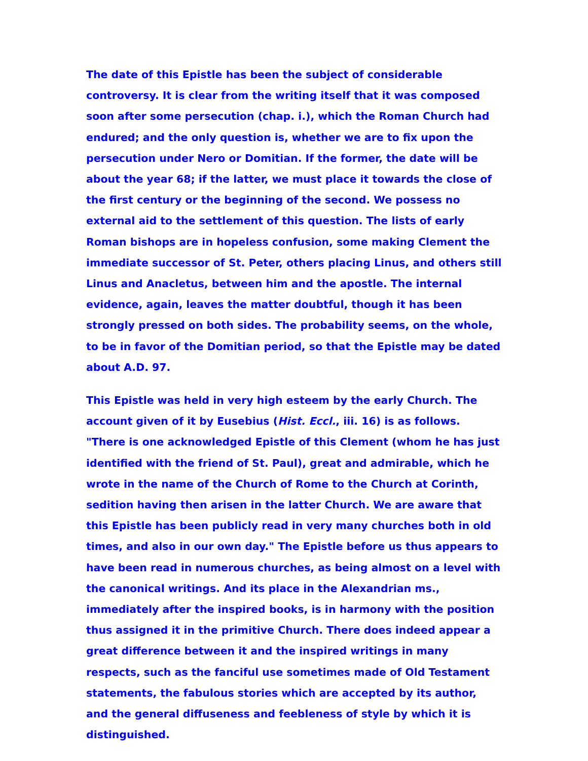The date of this Epistle has been the subject of considerable controversy. It is clear from the writing itself that it was composed soon after some persecution (chap. i.), which the Roman Church had endured; and the only question is, whether we are to fix upon the persecution under Nero or Domitian. If the former, the date will be about the year 68; if the latter, we must place it towards the close of the first century or the beginning of the second. We possess no external aid to the settlement of this question. The lists of early Roman bishops are in hopeless confusion, some making Clement the immediate successor of St. Peter, others placing Linus, and others still Linus and Anacletus, between him and the apostle. The internal evidence, again, leaves the matter doubtful, though it has been strongly pressed on both sides. The probability seems, on the whole, to be in favor of the Domitian period, so that the Epistle may be dated about A.D. 97.
This Epistle was held in very high esteem by the early Church. The account given of it by Eusebius (Hist. Eccl., iii. 16) is as follows. "There is one acknowledged Epistle of this Clement (whom he has just identified with the friend of St. Paul), great and admirable, which he wrote in the name of the Church of Rome to the Church at Corinth, sedition having then arisen in the latter Church. We are aware that this Epistle has been publicly read in very many churches both in old times, and also in our own day." The Epistle before us thus appears to have been read in numerous churches, as being almost on a level with the canonical writings. And its place in the Alexandrian ms., immediately after the inspired books, is in harmony with the position thus assigned it in the primitive Church. There does indeed appear a great difference between it and the inspired writings in many respects, such as the fanciful use sometimes made of Old Testament statements, the fabulous stories which are accepted by its author, and the general diffuseness and feebleness of style by which it is distinguished.